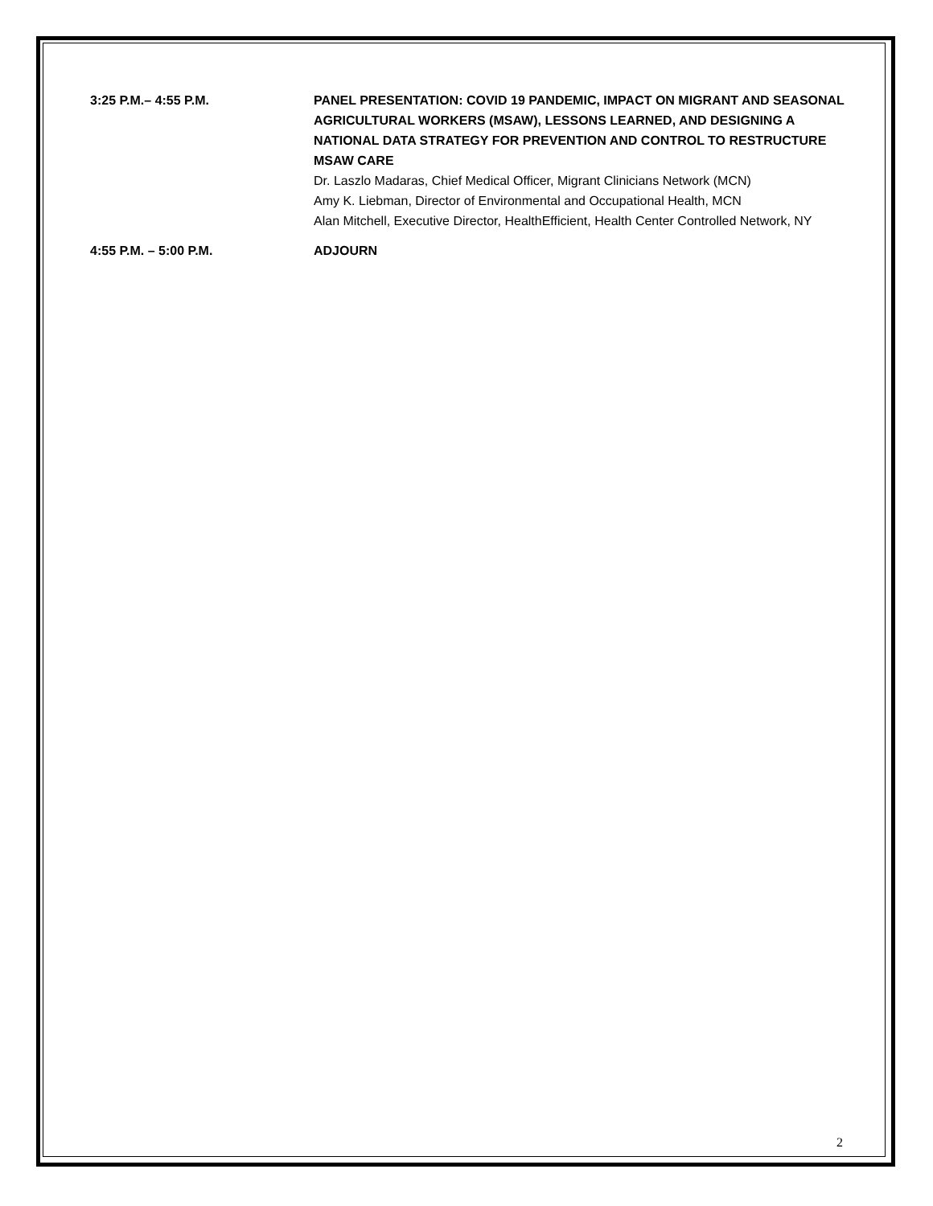3:25 P.M.– 4:55 P.M. PANEL PRESENTATION: COVID 19 PANDEMIC, IMPACT ON MIGRANT AND SEASONAL AGRICULTURAL WORKERS (MSAW), LESSONS LEARNED, AND DESIGNING A NATIONAL DATA STRATEGY FOR PREVENTION AND CONTROL TO RESTRUCTURE MSAW CARE
Dr. Laszlo Madaras, Chief Medical Officer, Migrant Clinicians Network (MCN)
Amy K. Liebman, Director of Environmental and Occupational Health, MCN
Alan Mitchell, Executive Director, HealthEfficient, Health Center Controlled Network, NY
4:55 P.M. – 5:00 P.M. ADJOURN
2